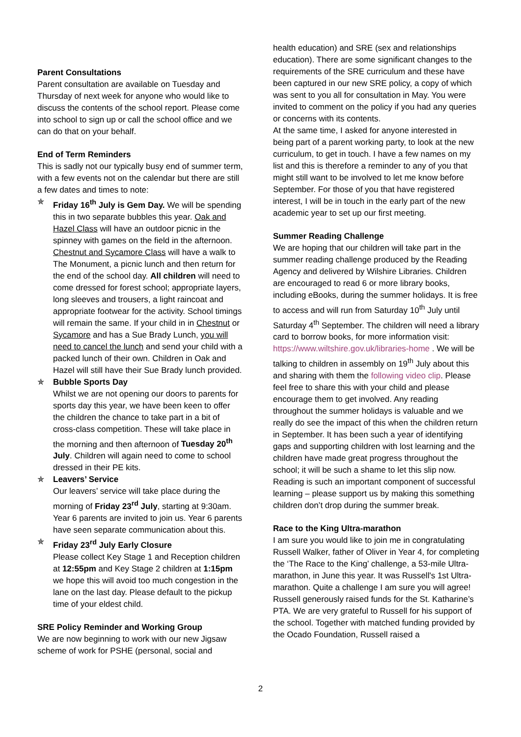Parent Consultations
Parent consultation are available on Tuesday and Thursday of next week for anyone who would like to discuss the contents of the school report. Please come into school to sign up or call the school office and we can do that on your behalf.
End of Term Reminders
This is sadly not our typically busy end of summer term, with a few events not on the calendar but there are still a few dates and times to note:
✯ Friday 16<sup>th</sup> July is Gem Day. We will be spending this in two separate bubbles this year. Oak and Hazel Class will have an outdoor picnic in the spinney with games on the field in the afternoon. Chestnut and Sycamore Class will have a walk to
The Monument, a picnic lunch and then return for the end of the school day. All children will need to come dressed for forest school; appropriate layers, long sleeves and trousers, a light raincoat and appropriate footwear for the activity. School timings will remain the same. If your child in in Chestnut or Sycamore and has a Sue Brady Lunch, you will need to cancel the lunch and send your child with a packed lunch of their own. Children in Oak and Hazel will still have their Sue Brady lunch provided.
✯ Bubble Sports Day
Whilst we are not opening our doors to parents for sports day this year, we have been keen to offer the children the chance to take part in a bit of cross-class competition. These will take place in the morning and then afternoon of Tuesday 20<sup>th</sup> July. Children will again need to come to school dressed in their PE kits.
✯ Leavers’ Service
Our leavers’ service will take place during the morning of Friday 23<sup>rd</sup> July, starting at 9:30am. Year 6 parents are invited to join us. Year 6 parents have seen separate communication about this.
✯ Friday 23<sup>rd</sup> July Early Closure
Please collect Key Stage 1 and Reception children at 12:55pm and Key Stage 2 children at 1:15pm we hope this will avoid too much congestion in the lane on the last day. Please default to the pickup time of your eldest child.
SRE Policy Reminder and Working Group
We are now beginning to work with our new Jigsaw scheme of work for PSHE (personal, social and
health education) and SRE (sex and relationships education). There are some significant changes to the requirements of the SRE curriculum and these have been captured in our new SRE policy, a copy of which was sent to you all for consultation in May. You were invited to comment on the policy if you had any queries or concerns with its contents.
At the same time, I asked for anyone interested in being part of a parent working party, to look at the new curriculum, to get in touch. I have a few names on my list and this is therefore a reminder to any of you that might still want to be involved to let me know before September. For those of you that have registered interest, I will be in touch in the early part of the new academic year to set up our first meeting.
Summer Reading Challenge
We are hoping that our children will take part in the summer reading challenge produced by the Reading Agency and delivered by Wilshire Libraries. Children are encouraged to read 6 or more library books, including eBooks, during the summer holidays. It is free to access and will run from Saturday 10<sup>th</sup> July until Saturday 4<sup>th</sup> September. The children will need a library card to borrow books, for more information visit:
https://www.wiltshire.gov.uk/libraries-home . We will be talking to children in assembly on 19<sup>th</sup> July about this and sharing with them the following video clip. Please feel free to share this with your child and please encourage them to get involved. Any reading throughout the summer holidays is valuable and we really do see the impact of this when the children return in September. It has been such a year of identifying gaps and supporting children with lost learning and the children have made great progress throughout the school; it will be such a shame to let this slip now. Reading is such an important component of successful learning – please support us by making this something children don’t drop during the summer break.
Race to the King Ultra-marathon
I am sure you would like to join me in congratulating Russell Walker, father of Oliver in Year 4, for completing the ‘The Race to the King’ challenge, a 53-mile Ultra-marathon, in June this year. It was Russell's 1st Ultra-marathon. Quite a challenge I am sure you will agree! Russell generously raised funds for the St. Katharine’s PTA. We are very grateful to Russell for his support of the school. Together with matched funding provided by the Ocado Foundation, Russell raised a
2